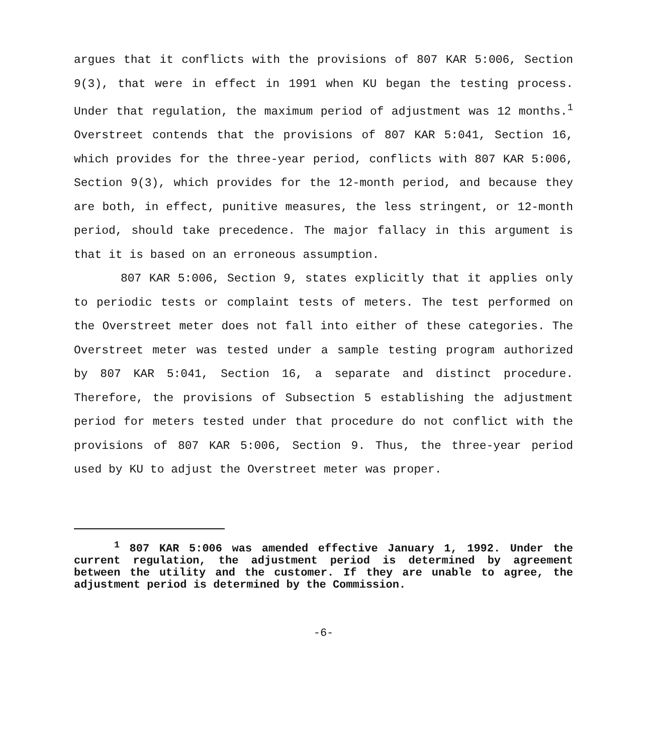argues that it conflicts with the provisions of 807 KAR 5:006, Section 9(3), that were in effect in 1991 when KU began the testing process. Under that regulation, the maximum period of adjustment was 12 months.<sup>1</sup> Overstreet contends that the provisions of 807 KAR 5:041, Section 16, which provides for the three-year period, conflicts with 807 KAR 5:006, Section 9(3), which provides for the 12-month period, and because they are both, in effect, punitive measures, the less stringent, or 12-month period, should take precedence. The major fallacy in this argument is that it is based on an erroneous assumption.
807 KAR 5:006, Section 9, states explicitly that it applies only to periodic tests or complaint tests of meters. The test performed on the Overstreet meter does not fall into either of these categories. The Overstreet meter was tested under a sample testing program authorized by 807 KAR 5:041, Section 16, a separate and distinct procedure. Therefore, the provisions of Subsection 5 establishing the adjustment period for meters tested under that procedure do not conflict with the provisions of 807 KAR 5:006, Section 9. Thus, the three-year period used by KU to adjust the Overstreet meter was proper.
<sup>1</sup> 807 KAR 5:006 was amended effective January 1, 1992. Under the current regulation, the adjustment period is determined by agreement between the utility and the customer. If they are unable to agree, the adjustment period is determined by the Commission.
-6-